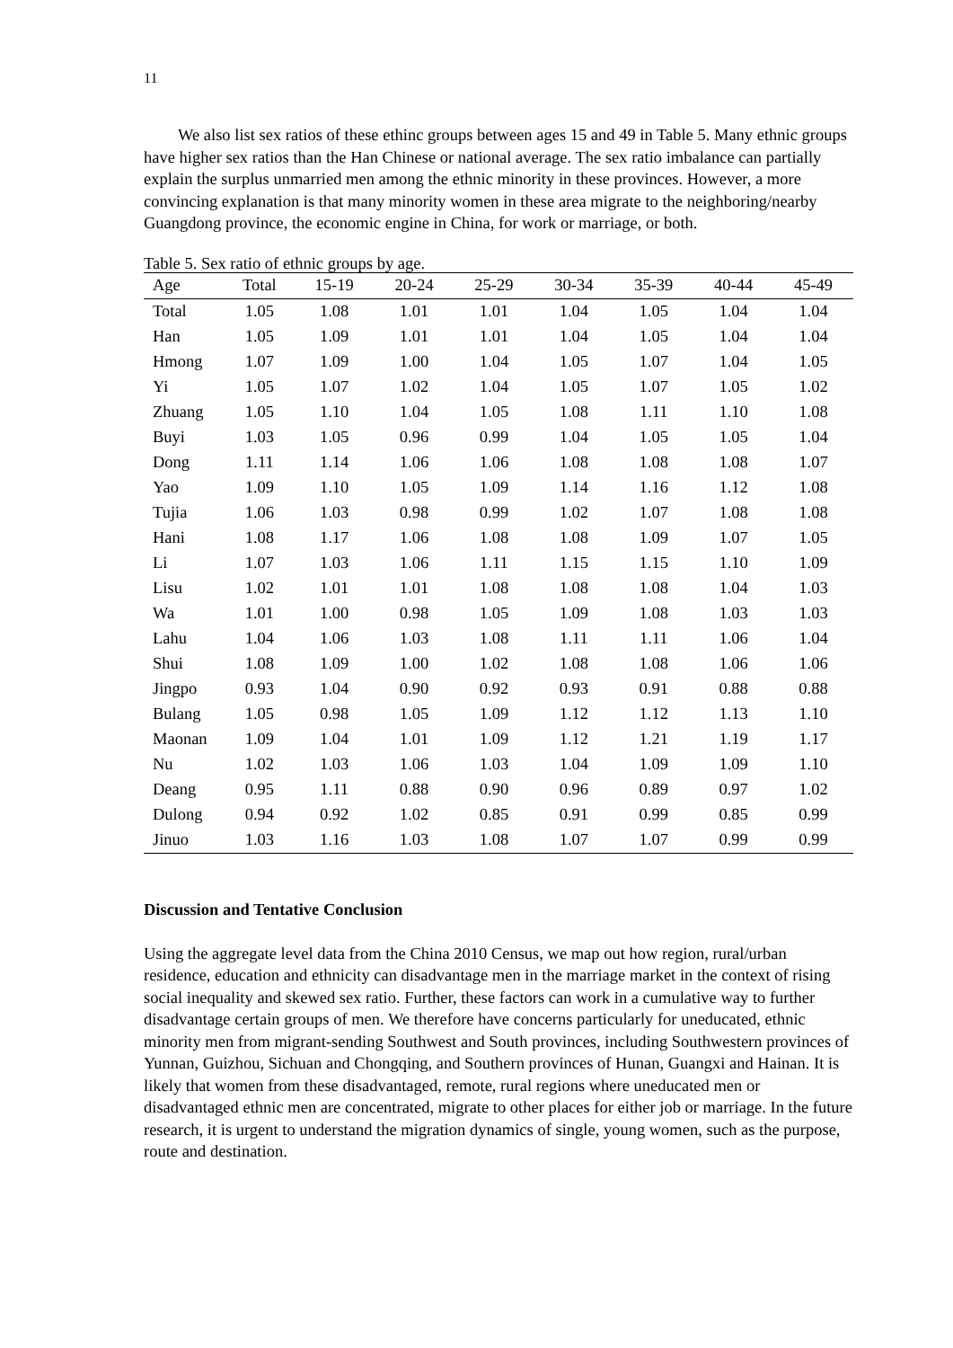11
We also list sex ratios of these ethinc groups between ages 15 and 49 in Table 5. Many ethnic groups have higher sex ratios than the Han Chinese or national average. The sex ratio imbalance can partially explain the surplus unmarried men among the ethnic minority in these provinces. However, a more convincing explanation is that many minority women in these area migrate to the neighboring/nearby Guangdong province, the economic engine in China, for work or marriage, or both.
Table 5. Sex ratio of ethnic groups by age.
| Age | Total | 15-19 | 20-24 | 25-29 | 30-34 | 35-39 | 40-44 | 45-49 |
| --- | --- | --- | --- | --- | --- | --- | --- | --- |
| Total | 1.05 | 1.08 | 1.01 | 1.01 | 1.04 | 1.05 | 1.04 | 1.04 |
| Han | 1.05 | 1.09 | 1.01 | 1.01 | 1.04 | 1.05 | 1.04 | 1.04 |
| Hmong | 1.07 | 1.09 | 1.00 | 1.04 | 1.05 | 1.07 | 1.04 | 1.05 |
| Yi | 1.05 | 1.07 | 1.02 | 1.04 | 1.05 | 1.07 | 1.05 | 1.02 |
| Zhuang | 1.05 | 1.10 | 1.04 | 1.05 | 1.08 | 1.11 | 1.10 | 1.08 |
| Buyi | 1.03 | 1.05 | 0.96 | 0.99 | 1.04 | 1.05 | 1.05 | 1.04 |
| Dong | 1.11 | 1.14 | 1.06 | 1.06 | 1.08 | 1.08 | 1.08 | 1.07 |
| Yao | 1.09 | 1.10 | 1.05 | 1.09 | 1.14 | 1.16 | 1.12 | 1.08 |
| Tujia | 1.06 | 1.03 | 0.98 | 0.99 | 1.02 | 1.07 | 1.08 | 1.08 |
| Hani | 1.08 | 1.17 | 1.06 | 1.08 | 1.08 | 1.09 | 1.07 | 1.05 |
| Li | 1.07 | 1.03 | 1.06 | 1.11 | 1.15 | 1.15 | 1.10 | 1.09 |
| Lisu | 1.02 | 1.01 | 1.01 | 1.08 | 1.08 | 1.08 | 1.04 | 1.03 |
| Wa | 1.01 | 1.00 | 0.98 | 1.05 | 1.09 | 1.08 | 1.03 | 1.03 |
| Lahu | 1.04 | 1.06 | 1.03 | 1.08 | 1.11 | 1.11 | 1.06 | 1.04 |
| Shui | 1.08 | 1.09 | 1.00 | 1.02 | 1.08 | 1.08 | 1.06 | 1.06 |
| Jingpo | 0.93 | 1.04 | 0.90 | 0.92 | 0.93 | 0.91 | 0.88 | 0.88 |
| Bulang | 1.05 | 0.98 | 1.05 | 1.09 | 1.12 | 1.12 | 1.13 | 1.10 |
| Maonan | 1.09 | 1.04 | 1.01 | 1.09 | 1.12 | 1.21 | 1.19 | 1.17 |
| Nu | 1.02 | 1.03 | 1.06 | 1.03 | 1.04 | 1.09 | 1.09 | 1.10 |
| Deang | 0.95 | 1.11 | 0.88 | 0.90 | 0.96 | 0.89 | 0.97 | 1.02 |
| Dulong | 0.94 | 0.92 | 1.02 | 0.85 | 0.91 | 0.99 | 0.85 | 0.99 |
| Jinuo | 1.03 | 1.16 | 1.03 | 1.08 | 1.07 | 1.07 | 0.99 | 0.99 |
Discussion and Tentative Conclusion
Using the aggregate level data from the China 2010 Census, we map out how region, rural/urban residence, education and ethnicity can disadvantage men in the marriage market in the context of rising social inequality and skewed sex ratio. Further, these factors can work in a cumulative way to further disadvantage certain groups of men. We therefore have concerns particularly for uneducated, ethnic minority men from migrant-sending Southwest and South provinces, including Southwestern provinces of Yunnan, Guizhou, Sichuan and Chongqing, and Southern provinces of Hunan, Guangxi and Hainan. It is likely that women from these disadvantaged, remote, rural regions where uneducated men or disadvantaged ethnic men are concentrated, migrate to other places for either job or marriage. In the future research, it is urgent to understand the migration dynamics of single, young women, such as the purpose, route and destination.